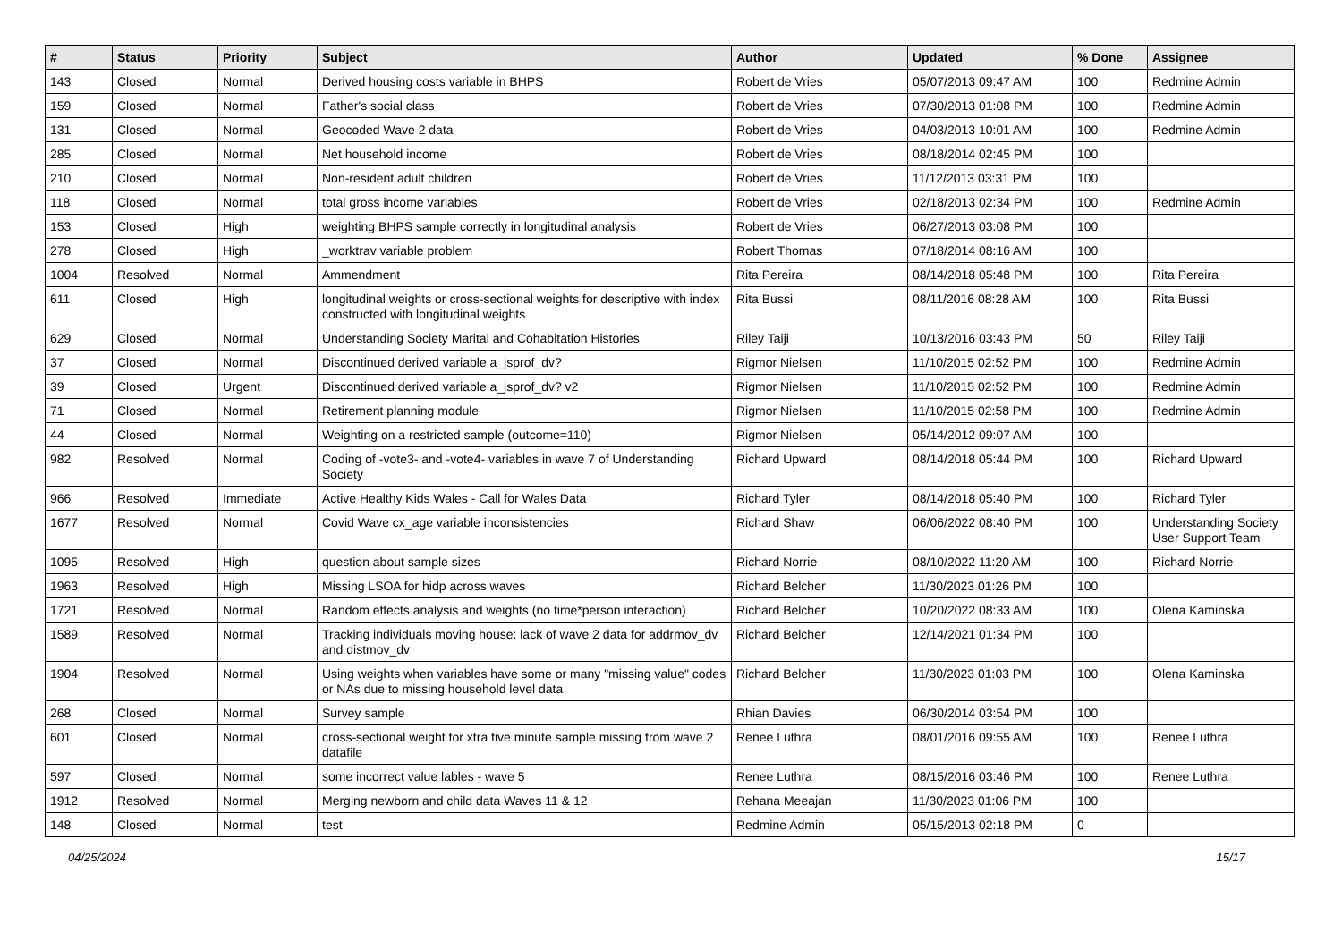| # | Status | Priority | Subject | Author | Updated | % Done | Assignee |
| --- | --- | --- | --- | --- | --- | --- | --- |
| 143 | Closed | Normal | Derived housing costs variable in BHPS | Robert de Vries | 05/07/2013 09:47 AM | 100 | Redmine Admin |
| 159 | Closed | Normal | Father's social class | Robert de Vries | 07/30/2013 01:08 PM | 100 | Redmine Admin |
| 131 | Closed | Normal | Geocoded Wave 2 data | Robert de Vries | 04/03/2013 10:01 AM | 100 | Redmine Admin |
| 285 | Closed | Normal | Net household income | Robert de Vries | 08/18/2014 02:45 PM | 100 | |
| 210 | Closed | Normal | Non-resident adult children | Robert de Vries | 11/12/2013 03:31 PM | 100 | |
| 118 | Closed | Normal | total gross income variables | Robert de Vries | 02/18/2013 02:34 PM | 100 | Redmine Admin |
| 153 | Closed | High | weighting BHPS sample correctly in longitudinal analysis | Robert de Vries | 06/27/2013 03:08 PM | 100 | |
| 278 | Closed | High | _worktrav variable problem | Robert Thomas | 07/18/2014 08:16 AM | 100 | |
| 1004 | Resolved | Normal | Ammendment | Rita Pereira | 08/14/2018 05:48 PM | 100 | Rita Pereira |
| 611 | Closed | High | longitudinal weights or cross-sectional weights for descriptive with index constructed with longitudinal weights | Rita Bussi | 08/11/2016 08:28 AM | 100 | Rita Bussi |
| 629 | Closed | Normal | Understanding Society Marital and Cohabitation Histories | Riley Taiji | 10/13/2016 03:43 PM | 50 | Riley Taiji |
| 37 | Closed | Normal | Discontinued derived variable a_jsprof_dv? | Rigmor Nielsen | 11/10/2015 02:52 PM | 100 | Redmine Admin |
| 39 | Closed | Urgent | Discontinued derived variable a_jsprof_dv? v2 | Rigmor Nielsen | 11/10/2015 02:52 PM | 100 | Redmine Admin |
| 71 | Closed | Normal | Retirement planning module | Rigmor Nielsen | 11/10/2015 02:58 PM | 100 | Redmine Admin |
| 44 | Closed | Normal | Weighting on a restricted sample (outcome=110) | Rigmor Nielsen | 05/14/2012 09:07 AM | 100 | |
| 982 | Resolved | Normal | Coding of -vote3- and -vote4- variables in wave 7 of Understanding Society | Richard Upward | 08/14/2018 05:44 PM | 100 | Richard Upward |
| 966 | Resolved | Immediate | Active Healthy Kids Wales - Call for Wales Data | Richard Tyler | 08/14/2018 05:40 PM | 100 | Richard Tyler |
| 1677 | Resolved | Normal | Covid Wave cx_age variable inconsistencies | Richard Shaw | 06/06/2022 08:40 PM | 100 | Understanding Society User Support Team |
| 1095 | Resolved | High | question about sample sizes | Richard Norrie | 08/10/2022 11:20 AM | 100 | Richard Norrie |
| 1963 | Resolved | High | Missing LSOA for hidp across waves | Richard Belcher | 11/30/2023 01:26 PM | 100 | |
| 1721 | Resolved | Normal | Random effects analysis and weights (no time*person interaction) | Richard Belcher | 10/20/2022 08:33 AM | 100 | Olena Kaminska |
| 1589 | Resolved | Normal | Tracking individuals moving house: lack of wave 2 data for addrmov_dv and distmov_dv | Richard Belcher | 12/14/2021 01:34 PM | 100 | |
| 1904 | Resolved | Normal | Using weights when variables have some or many "missing value" codes or NAs due to missing household level data | Richard Belcher | 11/30/2023 01:03 PM | 100 | Olena Kaminska |
| 268 | Closed | Normal | Survey sample | Rhian Davies | 06/30/2014 03:54 PM | 100 | |
| 601 | Closed | Normal | cross-sectional weight for xtra five minute sample missing from wave 2 datafile | Renee Luthra | 08/01/2016 09:55 AM | 100 | Renee Luthra |
| 597 | Closed | Normal | some incorrect value lables - wave 5 | Renee Luthra | 08/15/2016 03:46 PM | 100 | Renee Luthra |
| 1912 | Resolved | Normal | Merging newborn and child data Waves 11 & 12 | Rehana Meeajan | 11/30/2023 01:06 PM | 100 | |
| 148 | Closed | Normal | test | Redmine Admin | 05/15/2013 02:18 PM | 0 | |
04/25/2024 15/17